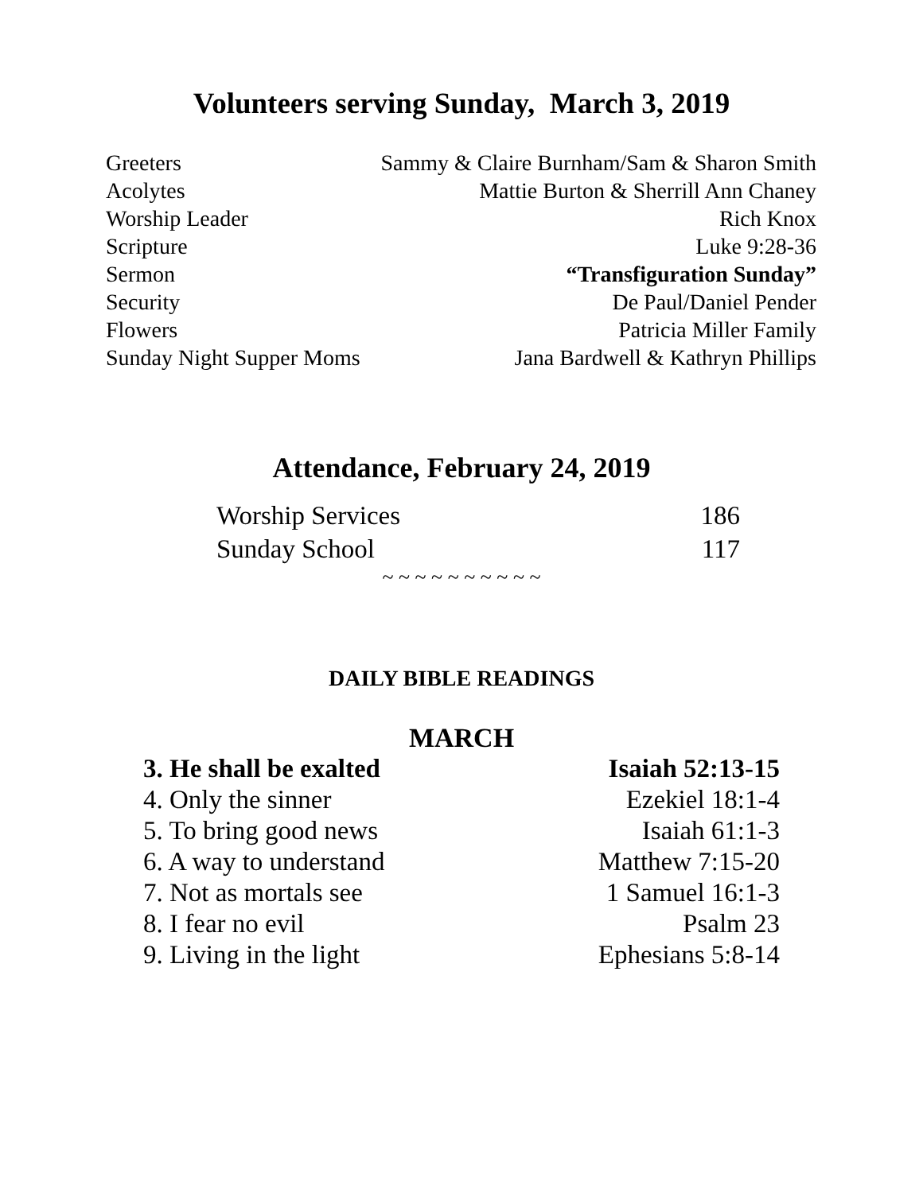Volunteers serving Sunday, March 3, 2019
| Greeters | Sammy & Claire Burnham/Sam & Sharon Smith |
| Acolytes | Mattie Burton & Sherrill Ann Chaney |
| Worship Leader | Rich Knox |
| Scripture | Luke 9:28-36 |
| Sermon | “Transfiguration Sunday” |
| Security | De Paul/Daniel Pender |
| Flowers | Patricia Miller Family |
| Sunday Night Supper Moms | Jana Bardwell & Kathryn Phillips |
Attendance, February 24, 2019
| Worship Services | 186 |
| Sunday School | 117 |
~ ~ ~ ~ ~ ~ ~ ~ ~ ~
DAILY BIBLE READINGS
MARCH
| 3. He shall be exalted | Isaiah 52:13-15 |
| 4. Only the sinner | Ezekiel 18:1-4 |
| 5. To bring good news | Isaiah 61:1-3 |
| 6. A way to understand | Matthew 7:15-20 |
| 7. Not as mortals see | 1 Samuel 16:1-3 |
| 8. I fear no evil | Psalm 23 |
| 9. Living in the light | Ephesians 5:8-14 |